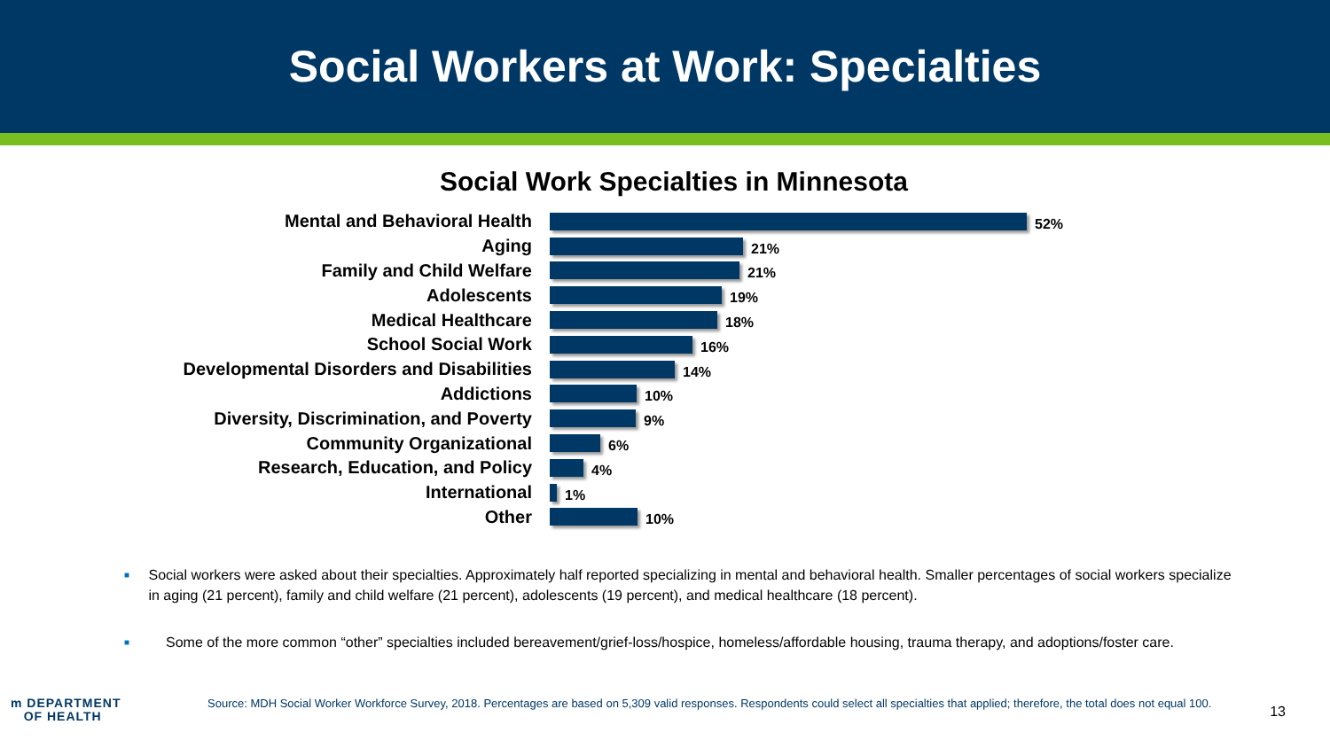Social Workers at Work: Specialties
Social Work Specialties in Minnesota
Mental and Behavioral Health
52%
Aging
21%
Family and Child Welfare
21%
Adolescents
19%
Medical Healthcare
18%
School Social Work
16%
Developmental Disorders and Disabilities
14%
Addictions
10%
Diversity, Discrimination, and Poverty
9%
Community Organizational
6%
Research, Education, and Policy
4%
International
1%
Other
10%
■ Social workers were asked about their specialties. Approximately half reported specializing in mental and behavioral health. Smaller percentages of social workers specialize in aging (21 percent), family and child welfare (21 percent), adolescents (19 percent), and medical healthcare (18 percent).
■ Some of the more common “other” specialties included bereavement/grief-loss/hospice, homeless/affordable housing, trauma therapy, and adoptions/foster care.
m DEPARTMENT
OF HEALTH
Source: MDH Social Worker Workforce Survey, 2018. Percentages are based on 5,309 valid responses. Respondents could select all specialties that applied; therefore, the total does not equal 100.
13